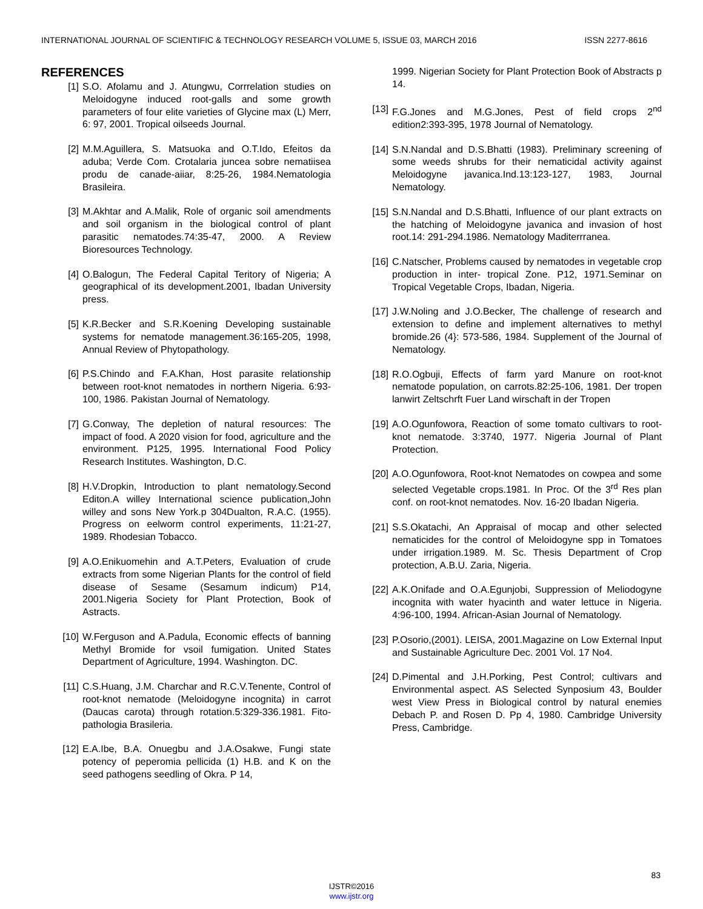INTERNATIONAL JOURNAL OF SCIENTIFIC & TECHNOLOGY RESEARCH VOLUME 5, ISSUE 03, MARCH 2016 ISSN 2277-8616
REFERENCES
[1] S.O. Afolamu and J. Atungwu, Corrrelation studies on Meloidogyne induced root-galls and some growth parameters of four elite varieties of Glycine max (L) Merr, 6: 97, 2001. Tropical oilseeds Journal.
[2] M.M.Aguillera, S. Matsuoka and O.T.Ido, Efeitos da aduba; Verde Com. Crotalaria juncea sobre nematiisea produ de canade-aiiar, 8:25-26, 1984.Nematologia Brasileira.
[3] M.Akhtar and A.Malik, Role of organic soil amendments and soil organism in the biological control of plant parasitic nematodes.74:35-47, 2000. A Review Bioresources Technology.
[4] O.Balogun, The Federal Capital Teritory of Nigeria; A geographical of its development.2001, Ibadan University press.
[5] K.R.Becker and S.R.Koening Developing sustainable systems for nematode management.36:165-205, 1998, Annual Review of Phytopathology.
[6] P.S.Chindo and F.A.Khan, Host parasite relationship between root-knot nematodes in northern Nigeria. 6:93-100, 1986. Pakistan Journal of Nematology.
[7] G.Conway, The depletion of natural resources: The impact of food. A 2020 vision for food, agriculture and the environment. P125, 1995. International Food Policy Research Institutes. Washington, D.C.
[8] H.V.Dropkin, Introduction to plant nematology.Second Editon.A willey International science publication,John willey and sons New York.p 304Dualton, R.A.C. (1955). Progress on eelworm control experiments, 11:21-27, 1989. Rhodesian Tobacco.
[9] A.O.Enikuomehin and A.T.Peters, Evaluation of crude extracts from some Nigerian Plants for the control of field disease of Sesame (Sesamum indicum) P14, 2001.Nigeria Society for Plant Protection, Book of Astracts.
[10] W.Ferguson and A.Padula, Economic effects of banning Methyl Bromide for vsoil fumigation. United States Department of Agriculture, 1994. Washington. DC.
[11] C.S.Huang, J.M. Charchar and R.C.V.Tenente, Control of root-knot nematode (Meloidogyne incognita) in carrot (Daucas carota) through rotation.5:329-336.1981. Fito-pathologia Brasileria.
[12] E.A.Ibe, B.A. Onuegbu and J.A.Osakwe, Fungi state potency of peperomia pellicida (1) H.B. and K on the seed pathogens seedling of Okra. P 14,
1999. Nigerian Society for Plant Protection Book of Abstracts p 14.
[13] F.G.Jones and M.G.Jones, Pest of field crops 2<sup>nd</sup> edition2:393-395, 1978 Journal of Nematology.
[14] S.N.Nandal and D.S.Bhatti (1983). Preliminary screening of some weeds shrubs for their nematicidal activity against Meloidogyne javanica.Ind.13:123-127, 1983, Journal Nematology.
[15] S.N.Nandal and D.S.Bhatti, Influence of our plant extracts on the hatching of Meloidogyne javanica and invasion of host root.14: 291-294.1986. Nematology Maditerrranea.
[16] C.Natscher, Problems caused by nematodes in vegetable crop production in inter- tropical Zone. P12, 1971.Seminar on Tropical Vegetable Crops, Ibadan, Nigeria.
[17] J.W.Noling and J.O.Becker, The challenge of research and extension to define and implement alternatives to methyl bromide.26 (4}: 573-586, 1984. Supplement of the Journal of Nematology.
[18] R.O.Ogbuji, Effects of farm yard Manure on root-knot nematode population, on carrots.82:25-106, 1981. Der tropen lanwirt Zeltschrft Fuer Land wirschaft in der Tropen
[19] A.O.Ogunfowora, Reaction of some tomato cultivars to root-knot nematode. 3:3740, 1977. Nigeria Journal of Plant Protection.
[20] A.O.Ogunfowora, Root-knot Nematodes on cowpea and some selected Vegetable crops.1981. In Proc. Of the 3<sup>rd</sup> Res plan conf. on root-knot nematodes. Nov. 16-20 Ibadan Nigeria.
[21] S.S.Okatachi, An Appraisal of mocap and other selected nematicides for the control of Meloidogyne spp in Tomatoes under irrigation.1989. M. Sc. Thesis Department of Crop protection, A.B.U. Zaria, Nigeria.
[22] A.K.Onifade and O.A.Egunjobi, Suppression of Meliodogyne incognita with water hyacinth and water lettuce in Nigeria. 4:96-100, 1994. African-Asian Journal of Nematology.
[23] P.Osorio,(2001). LEISA, 2001.Magazine on Low External Input and Sustainable Agriculture Dec. 2001 Vol. 17 No4.
[24] D.Pimental and J.H.Porking, Pest Control; cultivars and Environmental aspect. AS Selected Synposium 43, Boulder west View Press in Biological control by natural enemies Debach P. and Rosen D. Pp 4, 1980. Cambridge University Press, Cambridge.
83
IJSTR©2016
www.ijstr.org